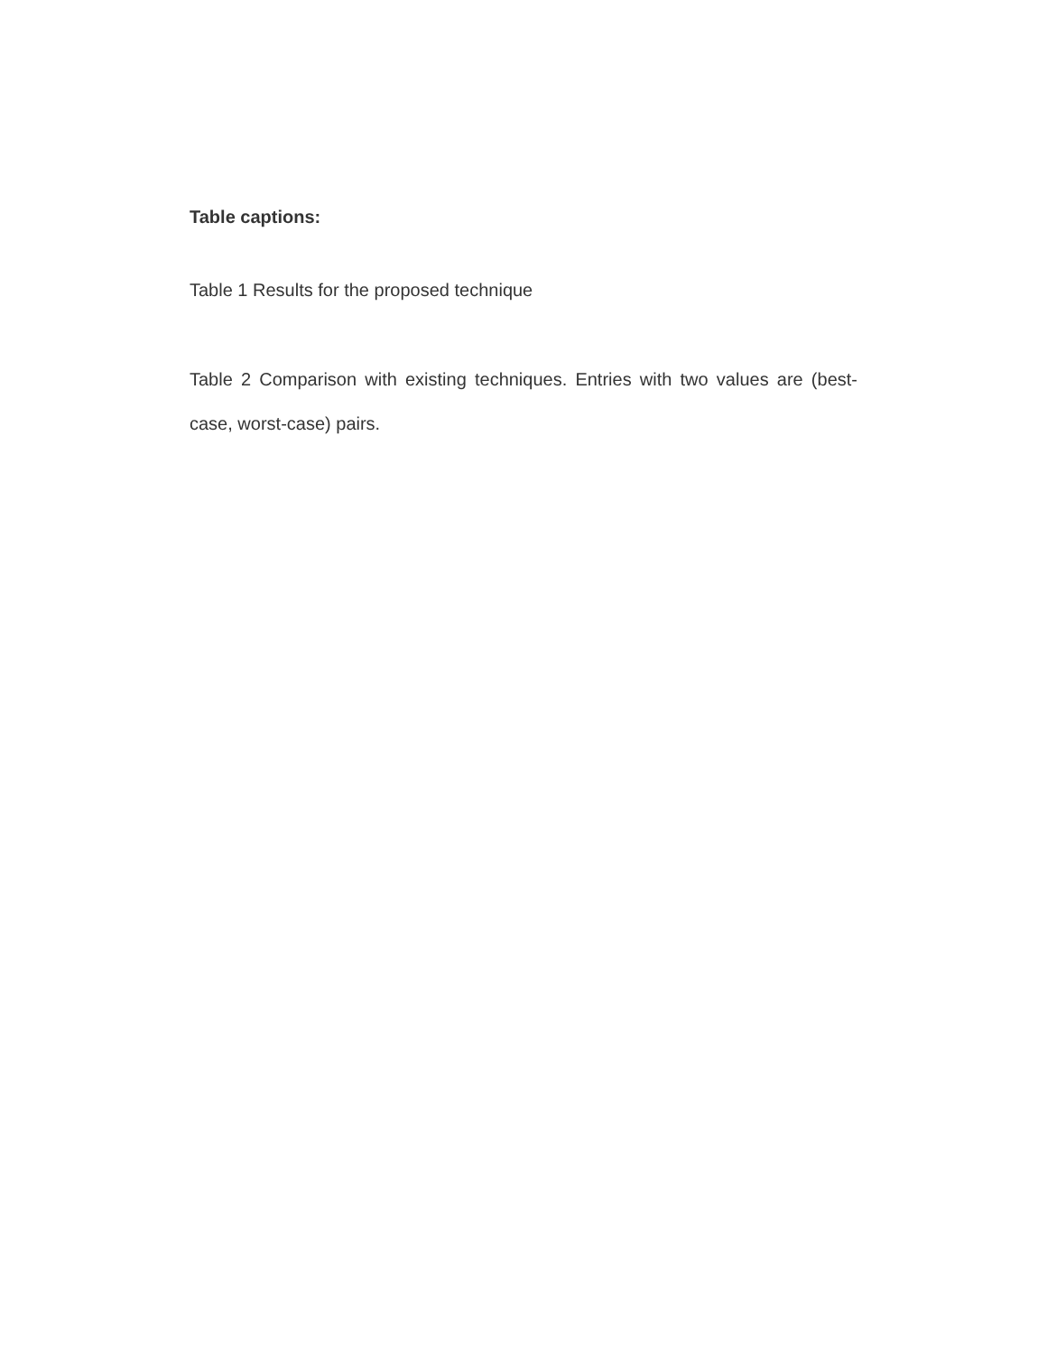Table captions:
Table 1 Results for the proposed technique
Table 2 Comparison with existing techniques. Entries with two values are (best-case, worst-case) pairs.